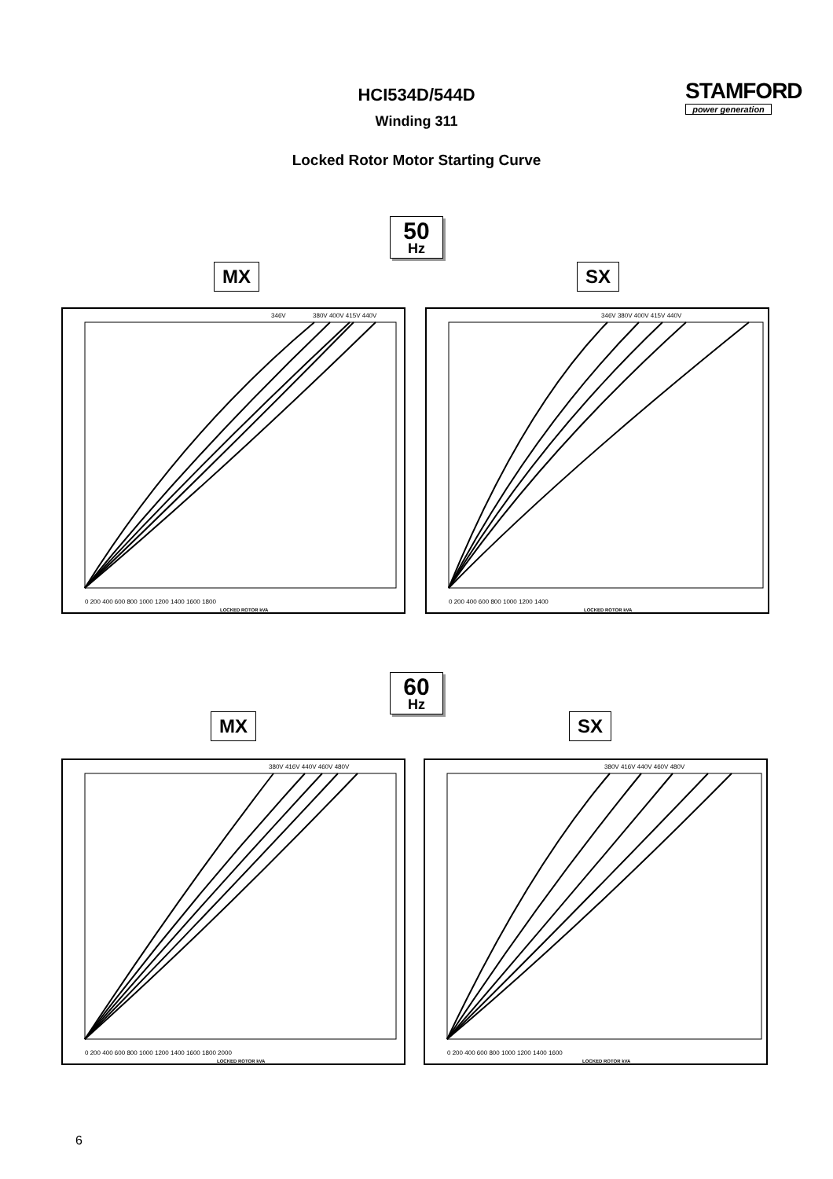HCI534D/544D
Winding 311
Locked Rotor Motor Starting Curve
STAMFORD
power generation
50
Hz
MX SX
346V
380V 400V 415V 440V
0 200 400 600 800 1000 1200 1400 1600 1800
LOCKED ROTOR kVA
346V 380V 400V 415V 440V
0 200 400 600 800 1000 1200 1400
LOCKED ROTOR kVA
60
Hz
MX SX
380V 416V 440V 460V 480V
0 200 400 600 800 1000 1200 1400 1600 1800 2000
LOCKED ROTOR kVA
380V 416V 440V 460V 480V
0 200 400 600 800 1000 1200 1400 1600
LOCKED ROTOR kVA
6